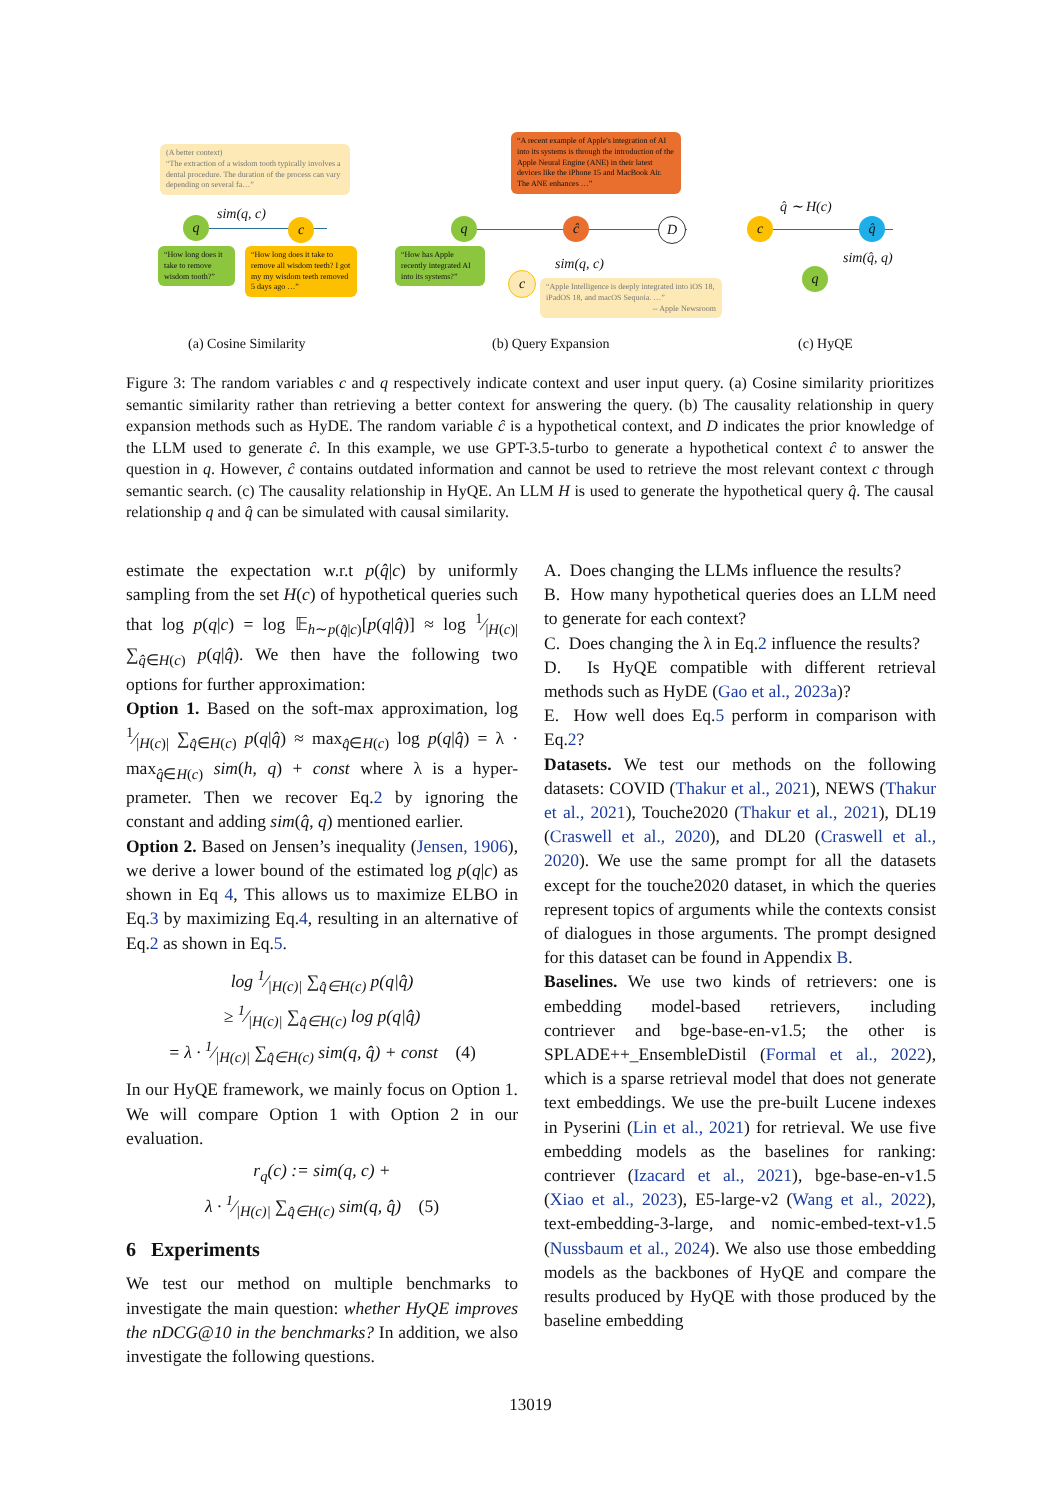(A better context)
“The extraction of a wisdom tooth typically involves a dental procedure. The duration of the process can vary depending on several fa…”
sim(q, c)
q c
“How long does it take to remove wisdom tooth?”
“How long does it take to remove all wisdom teeth? I got my my wisdom teeth removed 5 days ago …”
“A recent example of Apple's integration of AI into its systems is through the introduction of the Apple Neural Engine (ANE) in their latest devices like the iPhone 15 and MacBook Air. The ANE enhances …”
q ĉ D
“How has Apple recently integrated AI into its systems?”
sim(q, c)
c
“Apple Intelligence is deeply integrated into iOS 18, iPadOS 18, and macOS Sequoia. …” -- Apple Newsroom
q̂ ∼ H(c)
c q̂
sim(q̂, q)
q
(a) Cosine Similarity (b) Query Expansion (c) HyQE
Figure 3: The random variables c and q respectively indicate context and user input query. (a) Cosine similarity prioritizes semantic similarity rather than retrieving a better context for answering the query. (b) The causality relationship in query expansion methods such as HyDE. The random variable ĉ is a hypothetical context, and D indicates the prior knowledge of the LLM used to generate ĉ. In this example, we use GPT-3.5-turbo to generate a hypothetical context ĉ to answer the question in q. However, ĉ contains outdated information and cannot be used to retrieve the most relevant context c through semantic search. (c) The causality relationship in HyQE. An LLM H is used to generate the hypothetical query q̂. The causal relationship q and q̂ can be simulated with causal similarity.
estimate the expectation w.r.t p(q̂|c) by uniformly sampling from the set H(c) of hypothetical queries such that log p(q|c) = log 𝔼<sub>h∼p(q̂|c)</sub>[p(q|q̂)] ≈ log 1⁄|H(c)| ∑<sub>q̂∈H(c)</sub> p(q|q̂). We then have the following two options for further approximation:
Option 1. Based on the soft-max approximation, log 1⁄|H(c)| ∑<sub>q̂∈H(c)</sub> p(q|q̂) ≈ max<sub>q̂∈H(c)</sub> log p(q|q̂) = λ · max<sub>q̂∈H(c)</sub> sim(h, q) + const where λ is a hyper-prameter. Then we recover Eq.2 by ignoring the constant and adding sim(q̂, q) mentioned earlier.
Option 2. Based on Jensen’s inequality (Jensen, 1906), we derive a lower bound of the estimated log p(q|c) as shown in Eq 4, This allows us to maximize ELBO in Eq.3 by maximizing Eq.4, resulting in an alternative of Eq.2 as shown in Eq.5.
log 1⁄|H(c)| ∑<sub>q̂∈H(c)</sub> p(q|q̂)
≥ 1⁄|H(c)| ∑<sub>q̂∈H(c)</sub> log p(q|q̂)
= λ · 1⁄|H(c)| ∑<sub>q̂∈H(c)</sub> sim(q, q̂) + const (4)
In our HyQE framework, we mainly focus on Option 1. We will compare Option 1 with Option 2 in our evaluation.
r<sub>q</sub>(c) := sim(q, c) +
λ · 1⁄|H(c)| ∑<sub>q̂∈H(c)</sub> sim(q, q̂) (5)
6 Experiments
We test our method on multiple benchmarks to investigate the main question: whether HyQE improves the nDCG@10 in the benchmarks? In addition, we also investigate the following questions.
A. Does changing the LLMs influence the results?
B. How many hypothetical queries does an LLM need to generate for each context?
C. Does changing the λ in Eq.2 influence the results?
D. Is HyQE compatible with different retrieval methods such as HyDE (Gao et al., 2023a)?
E. How well does Eq.5 perform in comparison with Eq.2?
Datasets. We test our methods on the following datasets: COVID (Thakur et al., 2021), NEWS (Thakur et al., 2021), Touche2020 (Thakur et al., 2021), DL19 (Craswell et al., 2020), and DL20 (Craswell et al., 2020). We use the same prompt for all the datasets except for the touche2020 dataset, in which the queries represent topics of arguments while the contexts consist of dialogues in those arguments. The prompt designed for this dataset can be found in Appendix B.
Baselines. We use two kinds of retrievers: one is embedding model-based retrievers, including contriever and bge-base-en-v1.5; the other is SPLADE++_EnsembleDistil (Formal et al., 2022), which is a sparse retrieval model that does not generate text embeddings. We use the pre-built Lucene indexes in Pyserini (Lin et al., 2021) for retrieval. We use five embedding models as the baselines for ranking: contriever (Izacard et al., 2021), bge-base-en-v1.5 (Xiao et al., 2023), E5-large-v2 (Wang et al., 2022), text-embedding-3-large, and nomic-embed-text-v1.5 (Nussbaum et al., 2024). We also use those embedding models as the backbones of HyQE and compare the results produced by HyQE with those produced by the baseline embedding
13019